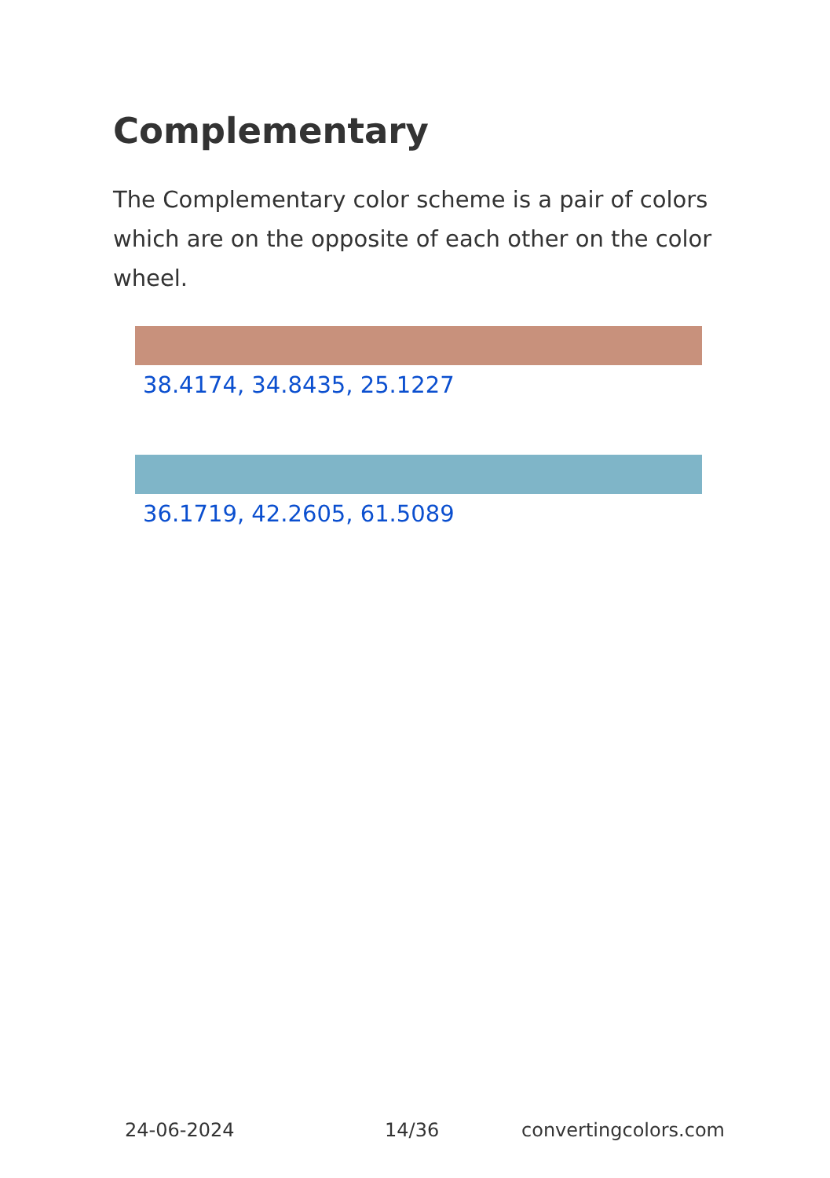Complementary
The Complementary color scheme is a pair of colors which are on the opposite of each other on the color wheel.
38.4174, 34.8435, 25.1227
36.1719, 42.2605, 61.5089
24-06-2024 14/36 convertingcolors.com